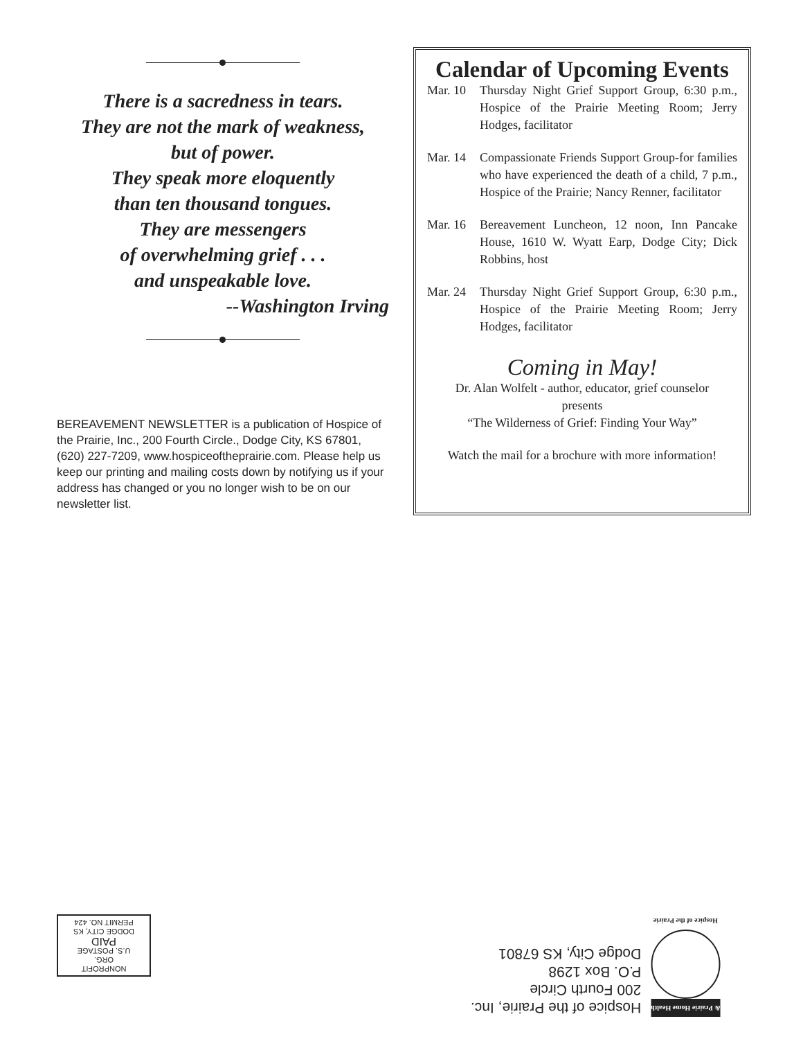There is a sacredness in tears.
They are not the mark of weakness,
but of power.
They speak more eloquently
than ten thousand tongues.
They are messengers
of overwhelming grief . . .
and unspeakable love.
--Washington Irving
BEREAVEMENT NEWSLETTER is a publication of Hospice of the Prairie, Inc., 200 Fourth Circle., Dodge City, KS 67801, (620) 227-7209, www.hospiceoftheprairie.com. Please help us keep our printing and mailing costs down by notifying us if your address has changed or you no longer wish to be on our newsletter list.
Calendar of Upcoming Events
Mar. 10 Thursday Night Grief Support Group, 6:30 p.m., Hospice of the Prairie Meeting Room; Jerry Hodges, facilitator
Mar. 14 Compassionate Friends Support Group-for families who have experienced the death of a child, 7 p.m., Hospice of the Prairie; Nancy Renner, facilitator
Mar. 16 Bereavement Luncheon, 12 noon, Inn Pancake House, 1610 W. Wyatt Earp, Dodge City; Dick Robbins, host
Mar. 24 Thursday Night Grief Support Group, 6:30 p.m., Hospice of the Prairie Meeting Room; Jerry Hodges, facilitator
Coming in May!
Dr. Alan Wolfelt - author, educator, grief counselor
presents
“The Wilderness of Grief: Finding Your Way”
Watch the mail for a brochure with more information!
NONPROFIT
ORG.
U.S. POSTAGE
PAID
DODGE CITY, KS
PERMIT NO. 424
& Prairie Home Health
Hospice of the Prairie
Hospice of the Prairie, Inc.
200 Fourth Circle
P.O. Box 1298
Dodge City, KS 67801